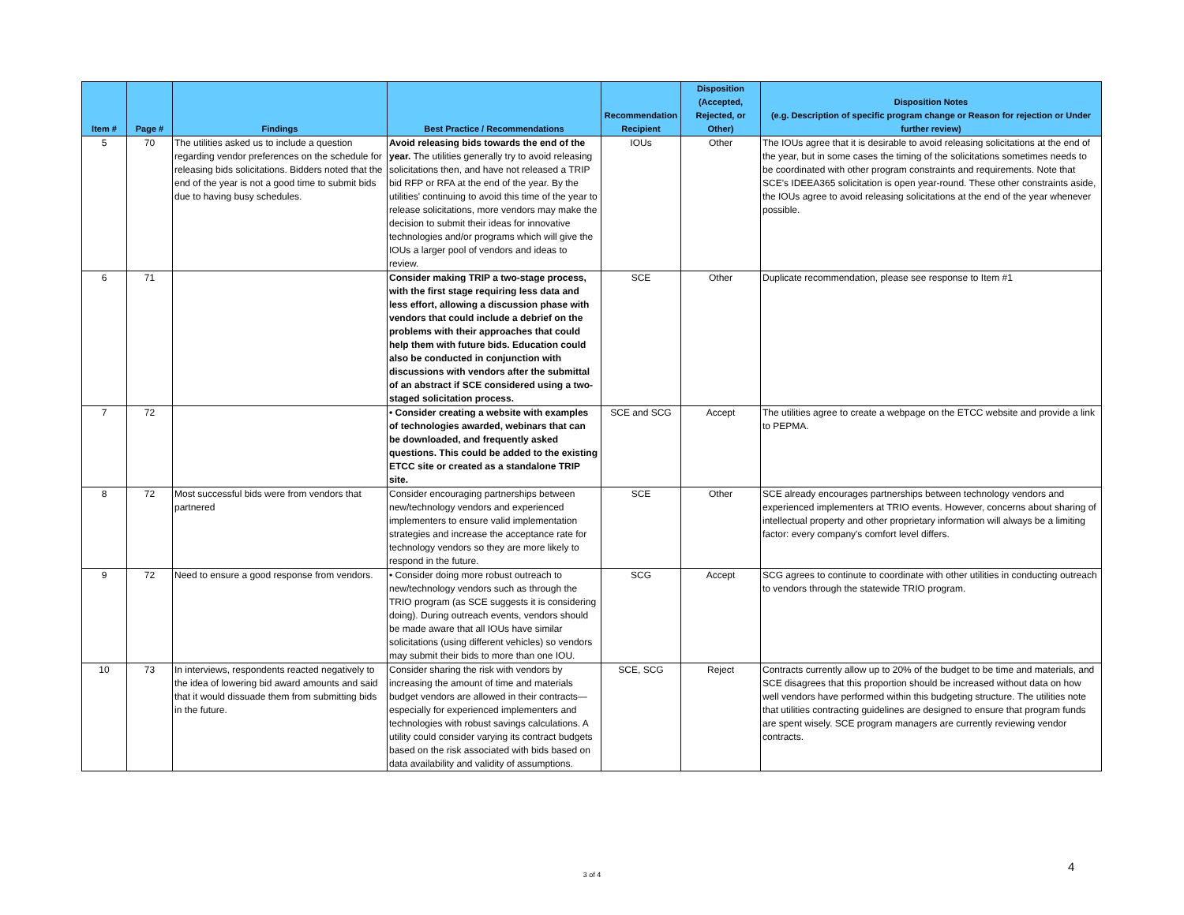| Item # | Page # | Findings | Best Practice / Recommendations | Recommendation Recipient | Disposition (Accepted, Rejected, or Other) | Disposition Notes (e.g. Description of specific program change or Reason for rejection or Under further review) |
| --- | --- | --- | --- | --- | --- | --- |
| 5 | 70 | The utilities asked us to include a question regarding vendor preferences on the schedule for releasing bids solicitations. Bidders noted that the end of the year is not a good time to submit bids due to having busy schedules. | Avoid releasing bids towards the end of the year. The utilities generally try to avoid releasing solicitations then, and have not released a TRIP bid RFP or RFA at the end of the year. By the utilities' continuing to avoid this time of the year to release solicitations, more vendors may make the decision to submit their ideas for innovative technologies and/or programs which will give the IOUs a larger pool of vendors and ideas to review. | IOUs | Other | The IOUs agree that it is desirable to avoid releasing solicitations at the end of the year, but in some cases the timing of the solicitations sometimes needs to be coordinated with other program constraints and requirements. Note that SCE's IDEEA365 solicitation is open year-round. These other constraints aside, the IOUs agree to avoid releasing solicitations at the end of the year whenever possible. |
| 6 | 71 | | Consider making TRIP a two-stage process, with the first stage requiring less data and less effort, allowing a discussion phase with vendors that could include a debrief on the problems with their approaches that could help them with future bids. Education could also be conducted in conjunction with discussions with vendors after the submittal of an abstract if SCE considered using a two-staged solicitation process. | SCE | Other | Duplicate recommendation, please see response to Item #1 |
| 7 | 72 | | • Consider creating a website with examples of technologies awarded, webinars that can be downloaded, and frequently asked questions. This could be added to the existing ETCC site or created as a standalone TRIP site. | SCE and SCG | Accept | The utilities agree to create a webpage on the ETCC website and provide a link to PEPMA. |
| 8 | 72 | Most successful bids were from vendors that partnered | Consider encouraging partnerships between new/technology vendors and experienced implementers to ensure valid implementation strategies and increase the acceptance rate for technology vendors so they are more likely to respond in the future. | SCE | Other | SCE already encourages partnerships between technology vendors and experienced implementers at TRIO events. However, concerns about sharing of intellectual property and other proprietary information will always be a limiting factor: every company's comfort level differs. |
| 9 | 72 | Need to ensure a good response from vendors. | • Consider doing more robust outreach to new/technology vendors such as through the TRIO program (as SCE suggests it is considering doing). During outreach events, vendors should be made aware that all IOUs have similar solicitations (using different vehicles) so vendors may submit their bids to more than one IOU. | SCG | Accept | SCG agrees to continute to coordinate with other utilities in conducting outreach to vendors through the statewide TRIO program. |
| 10 | 73 | In interviews, respondents reacted negatively to the idea of lowering bid award amounts and said that it would dissuade them from submitting bids in the future. | Consider sharing the risk with vendors by increasing the amount of time and materials budget vendors are allowed in their contracts—especially for experienced implementers and technologies with robust savings calculations. A utility could consider varying its contract budgets based on the risk associated with bids based on data availability and validity of assumptions. | SCE, SCG | Reject | Contracts currently allow up to 20% of the budget to be time and materials, and SCE disagrees that this proportion should be increased without data on how well vendors have performed within this budgeting structure. The utilities note that utilities contracting guidelines are designed to ensure that program funds are spent wisely. SCE program managers are currently reviewing vendor contracts. |
4
3 of 4